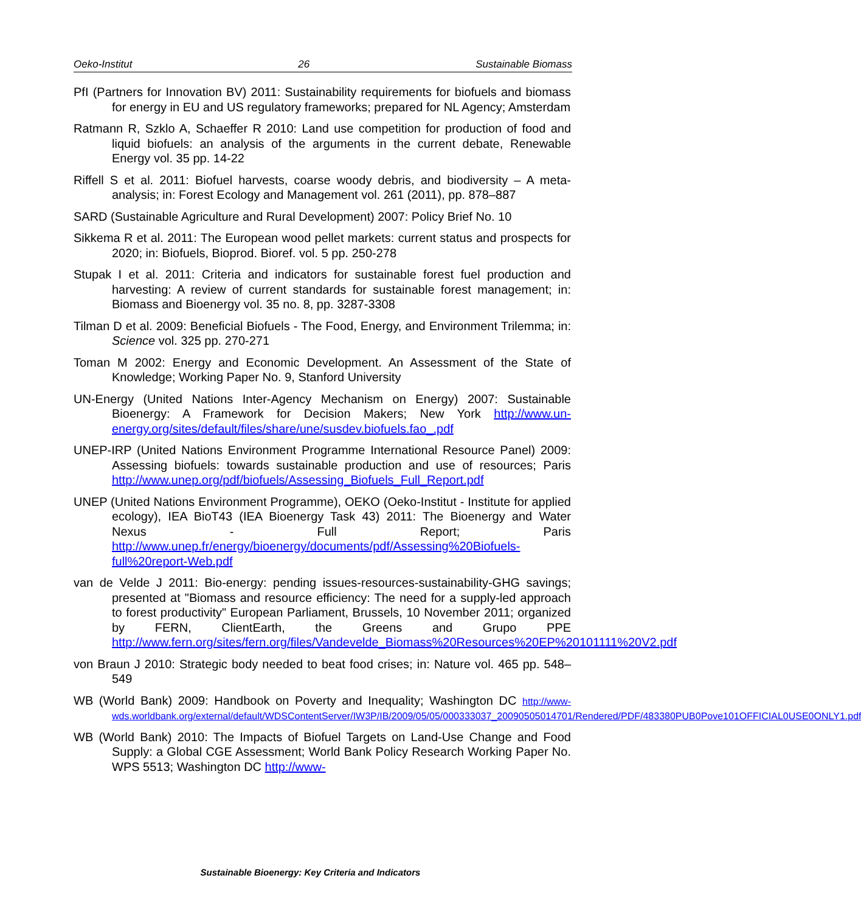Oeko-Institut 26 Sustainable Biomass
PfI (Partners for Innovation BV) 2011: Sustainability requirements for biofuels and biomass for energy in EU and US regulatory frameworks; prepared for NL Agency; Amsterdam
Ratmann R, Szklo A, Schaeffer R 2010: Land use competition for production of food and liquid biofuels: an analysis of the arguments in the current debate, Renewable Energy vol. 35 pp. 14-22
Riffell S et al. 2011: Biofuel harvests, coarse woody debris, and biodiversity – A meta-analysis; in: Forest Ecology and Management vol. 261 (2011), pp. 878–887
SARD (Sustainable Agriculture and Rural Development) 2007: Policy Brief No. 10
Sikkema R et al. 2011: The European wood pellet markets: current status and prospects for 2020; in: Biofuels, Bioprod. Bioref. vol. 5 pp. 250-278
Stupak I et al. 2011: Criteria and indicators for sustainable forest fuel production and harvesting: A review of current standards for sustainable forest management; in: Biomass and Bioenergy vol. 35 no. 8, pp. 3287-3308
Tilman D et al. 2009: Beneficial Biofuels - The Food, Energy, and Environment Trilemma; in: Science vol. 325 pp. 270-271
Toman M 2002: Energy and Economic Development. An Assessment of the State of Knowledge; Working Paper No. 9, Stanford University
UN-Energy (United Nations Inter-Agency Mechanism on Energy) 2007: Sustainable Bioenergy: A Framework for Decision Makers; New York http://www.un-energy.org/sites/default/files/share/une/susdev.biofuels.fao_.pdf
UNEP-IRP (United Nations Environment Programme International Resource Panel) 2009: Assessing biofuels: towards sustainable production and use of resources; Paris http://www.unep.org/pdf/biofuels/Assessing_Biofuels_Full_Report.pdf
UNEP (United Nations Environment Programme), OEKO (Oeko-Institut - Institute for applied ecology), IEA BioT43 (IEA Bioenergy Task 43) 2011: The Bioenergy and Water Nexus - Full Report; Paris http://www.unep.fr/energy/bioenergy/documents/pdf/Assessing%20Biofuels-full%20report-Web.pdf
van de Velde J 2011: Bio-energy: pending issues-resources-sustainability-GHG savings; presented at "Biomass and resource efficiency: The need for a supply-led approach to forest productivity" European Parliament, Brussels, 10 November 2011; organized by FERN, ClientEarth, the Greens and Grupo PPE http://www.fern.org/sites/fern.org/files/Vandevelde_Biomass%20Resources%20EP%20101111%20V2.pdf
von Braun J 2010: Strategic body needed to beat food crises; in: Nature vol. 465 pp. 548–549
WB (World Bank) 2009: Handbook on Poverty and Inequality; Washington DC http://www-wds.worldbank.org/external/default/WDSContentServer/IW3P/IB/2009/05/05/000333037_20090505014701/Rendered/PDF/483380PUB0Pove101OFFICIAL0USE0ONLY1.pdf
WB (World Bank) 2010: The Impacts of Biofuel Targets on Land-Use Change and Food Supply: a Global CGE Assessment; World Bank Policy Research Working Paper No. WPS 5513; Washington DC http://www-
Sustainable Bioenergy: Key Criteria and Indicators